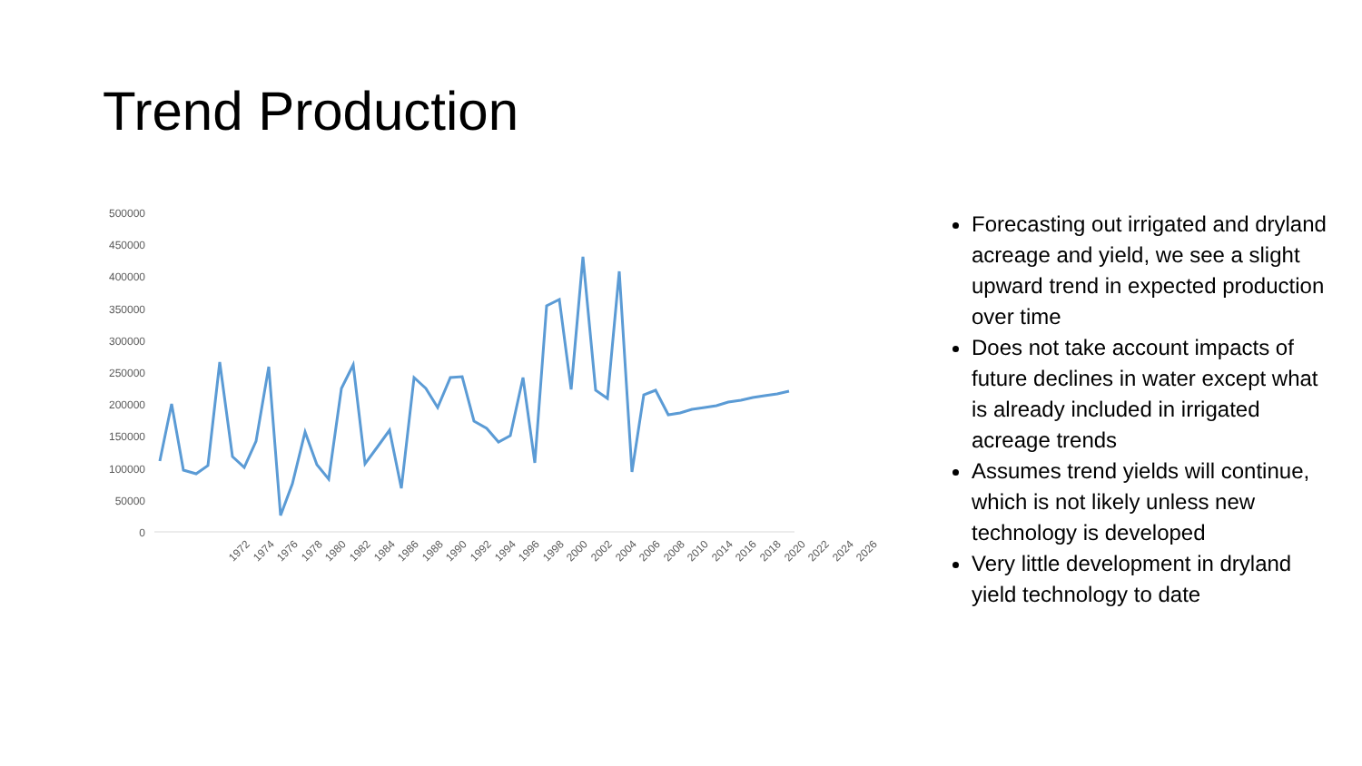Trend Production
500000
450000
400000
350000
300000
250000
200000
150000
100000
50000
0
1972 1974 1976 1978 1980 1982 1984 1986 1988 1990 1992 1994 1996 1998 2000 2002 2004 2006 2008 2010 2014 2016 2018 2020 2022 2024 2026
Forecasting out irrigated and dryland acreage and yield, we see a slight upward trend in expected production over time
Does not take account impacts of future declines in water except what is already included in irrigated acreage trends
Assumes trend yields will continue, which is not likely unless new technology is developed
Very little development in dryland yield technology to date